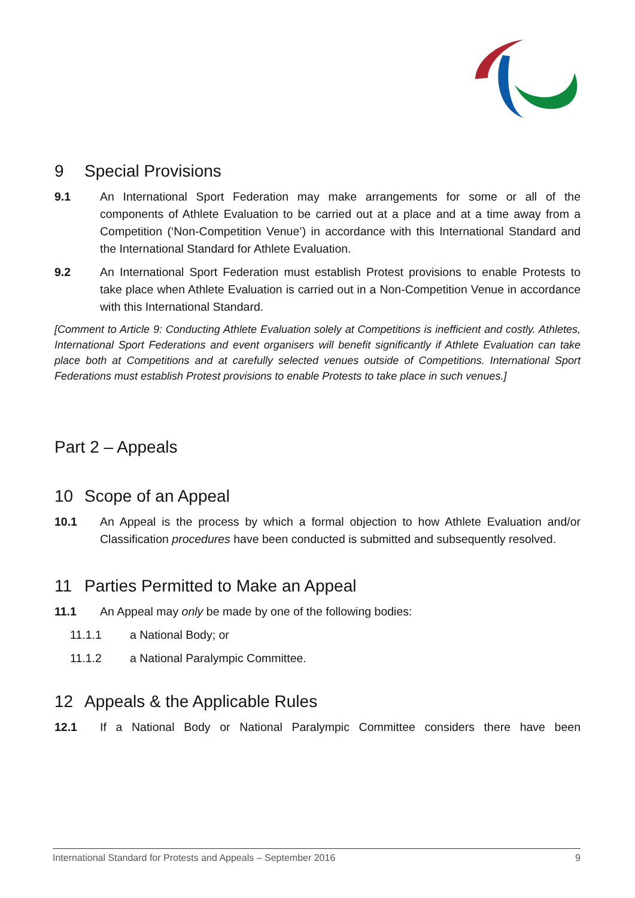9 Special Provisions
9.1 An International Sport Federation may make arrangements for some or all of the components of Athlete Evaluation to be carried out at a place and at a time away from a Competition (‘Non-Competition Venue’) in accordance with this International Standard and the International Standard for Athlete Evaluation.
9.2 An International Sport Federation must establish Protest provisions to enable Protests to take place when Athlete Evaluation is carried out in a Non-Competition Venue in accordance with this International Standard.
[Comment to Article 9: Conducting Athlete Evaluation solely at Competitions is inefficient and costly. Athletes, International Sport Federations and event organisers will benefit significantly if Athlete Evaluation can take place both at Competitions and at carefully selected venues outside of Competitions. International Sport Federations must establish Protest provisions to enable Protests to take place in such venues.]
Part 2 – Appeals
10 Scope of an Appeal
10.1 An Appeal is the process by which a formal objection to how Athlete Evaluation and/or Classification procedures have been conducted is submitted and subsequently resolved.
11 Parties Permitted to Make an Appeal
11.1 An Appeal may only be made by one of the following bodies:
11.1.1 a National Body; or
11.1.2 a National Paralympic Committee.
12 Appeals & the Applicable Rules
12.1 If a National Body or National Paralympic Committee considers there have been
International Standard for Protests and Appeals – September 2016 9